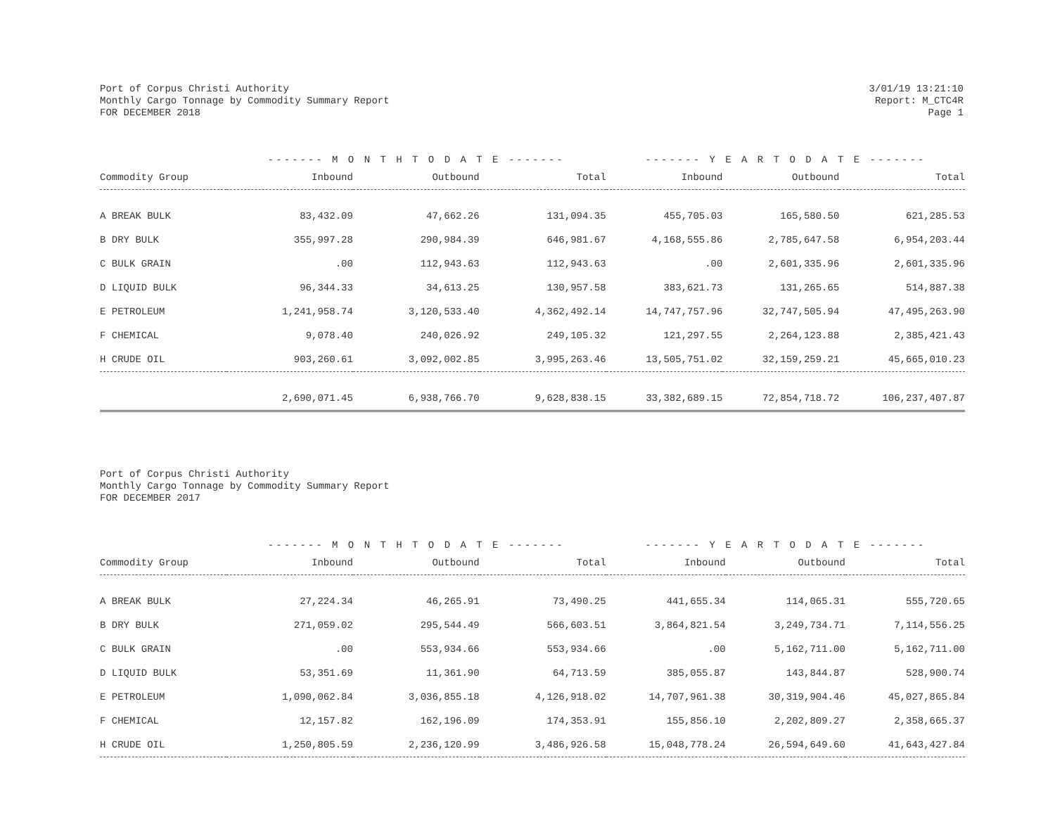Port of Corpus Christi Authority
Monthly Cargo Tonnage by Commodity Summary Report
FOR DECEMBER 2018
3/01/19 13:21:10
Report: M_CTC4R
Page 1
| | ------- M O N T H T O D A T E ------- | | | ------- Y E A R T O D A T E ------- | | |
| --- | --- | --- | --- | --- | --- | --- |
| Commodity Group | Inbound | Outbound | Total | Inbound | Outbound | Total |
| A BREAK BULK | 83,432.09 | 47,662.26 | 131,094.35 | 455,705.03 | 165,580.50 | 621,285.53 |
| B DRY BULK | 355,997.28 | 290,984.39 | 646,981.67 | 4,168,555.86 | 2,785,647.58 | 6,954,203.44 |
| C BULK GRAIN | .00 | 112,943.63 | 112,943.63 | .00 | 2,601,335.96 | 2,601,335.96 |
| D LIQUID BULK | 96,344.33 | 34,613.25 | 130,957.58 | 383,621.73 | 131,265.65 | 514,887.38 |
| E PETROLEUM | 1,241,958.74 | 3,120,533.40 | 4,362,492.14 | 14,747,757.96 | 32,747,505.94 | 47,495,263.90 |
| F CHEMICAL | 9,078.40 | 240,026.92 | 249,105.32 | 121,297.55 | 2,264,123.88 | 2,385,421.43 |
| H CRUDE OIL | 903,260.61 | 3,092,002.85 | 3,995,263.46 | 13,505,751.02 | 32,159,259.21 | 45,665,010.23 |
| | 2,690,071.45 | 6,938,766.70 | 9,628,838.15 | 33,382,689.15 | 72,854,718.72 | 106,237,407.87 |
Port of Corpus Christi Authority
Monthly Cargo Tonnage by Commodity Summary Report
FOR DECEMBER 2017
| | ------- M O N T H T O D A T E ------- | | | ------- Y E A R T O D A T E ------- | | |
| --- | --- | --- | --- | --- | --- | --- |
| Commodity Group | Inbound | Outbound | Total | Inbound | Outbound | Total |
| A BREAK BULK | 27,224.34 | 46,265.91 | 73,490.25 | 441,655.34 | 114,065.31 | 555,720.65 |
| B DRY BULK | 271,059.02 | 295,544.49 | 566,603.51 | 3,864,821.54 | 3,249,734.71 | 7,114,556.25 |
| C BULK GRAIN | .00 | 553,934.66 | 553,934.66 | .00 | 5,162,711.00 | 5,162,711.00 |
| D LIQUID BULK | 53,351.69 | 11,361.90 | 64,713.59 | 385,055.87 | 143,844.87 | 528,900.74 |
| E PETROLEUM | 1,090,062.84 | 3,036,855.18 | 4,126,918.02 | 14,707,961.38 | 30,319,904.46 | 45,027,865.84 |
| F CHEMICAL | 12,157.82 | 162,196.09 | 174,353.91 | 155,856.10 | 2,202,809.27 | 2,358,665.37 |
| H CRUDE OIL | 1,250,805.59 | 2,236,120.99 | 3,486,926.58 | 15,048,778.24 | 26,594,649.60 | 41,643,427.84 |